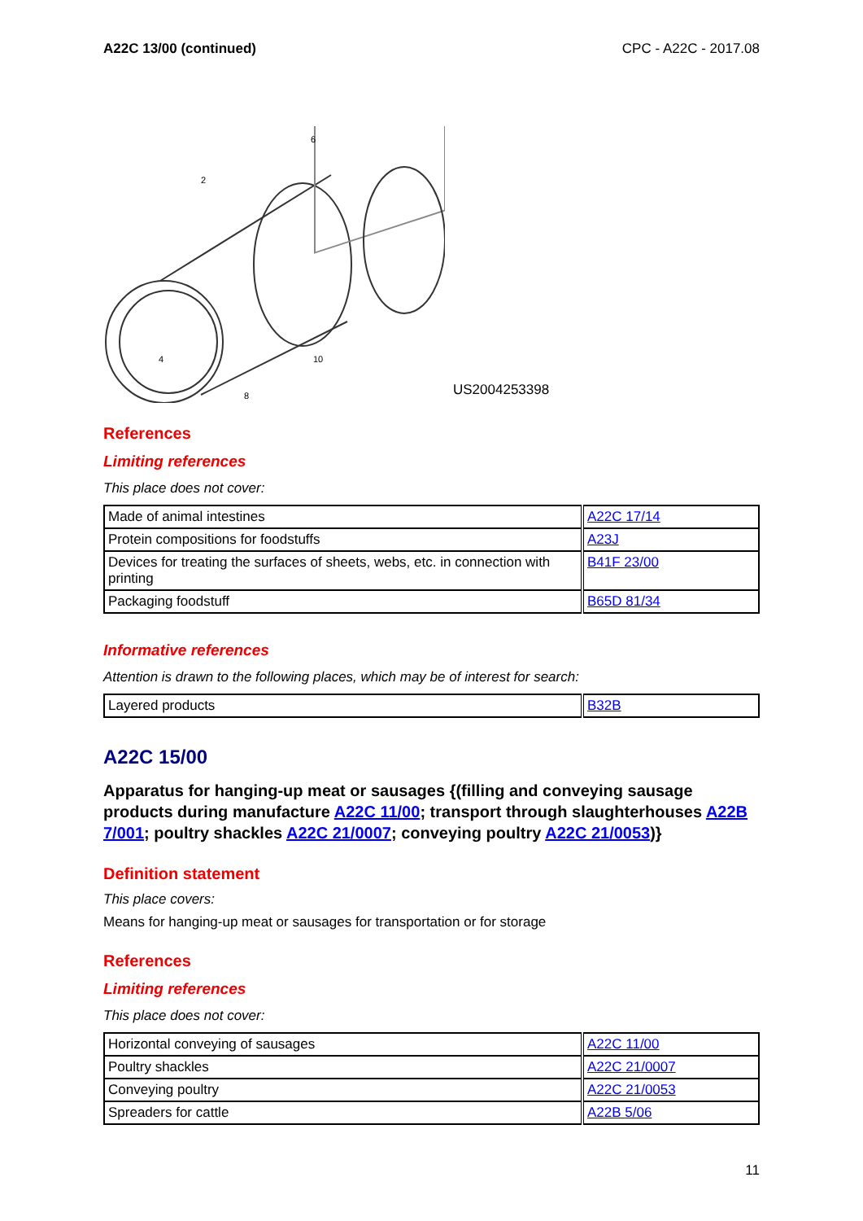A22C 13/00 (continued) CPC - A22C - 2017.08
6
2
4
8
10
US2004253398
References
Limiting references
This place does not cover:
| Made of animal intestines | A22C 17/14 |
| Protein compositions for foodstuffs | A23J |
| Devices for treating the surfaces of sheets, webs, etc. in connection with printing | B41F 23/00 |
| Packaging foodstuff | B65D 81/34 |
Informative references
Attention is drawn to the following places, which may be of interest for search:
| Layered products | B32B |
A22C 15/00
Apparatus for hanging-up meat or sausages {(filling and conveying sausage products during manufacture A22C 11/00; transport through slaughterhouses A22B 7/001; poultry shackles A22C 21/0007; conveying poultry A22C 21/0053)}
Definition statement
This place covers:
Means for hanging-up meat or sausages for transportation or for storage
References
Limiting references
This place does not cover:
| Horizontal conveying of sausages | A22C 11/00 |
| Poultry shackles | A22C 21/0007 |
| Conveying poultry | A22C 21/0053 |
| Spreaders for cattle | A22B 5/06 |
11